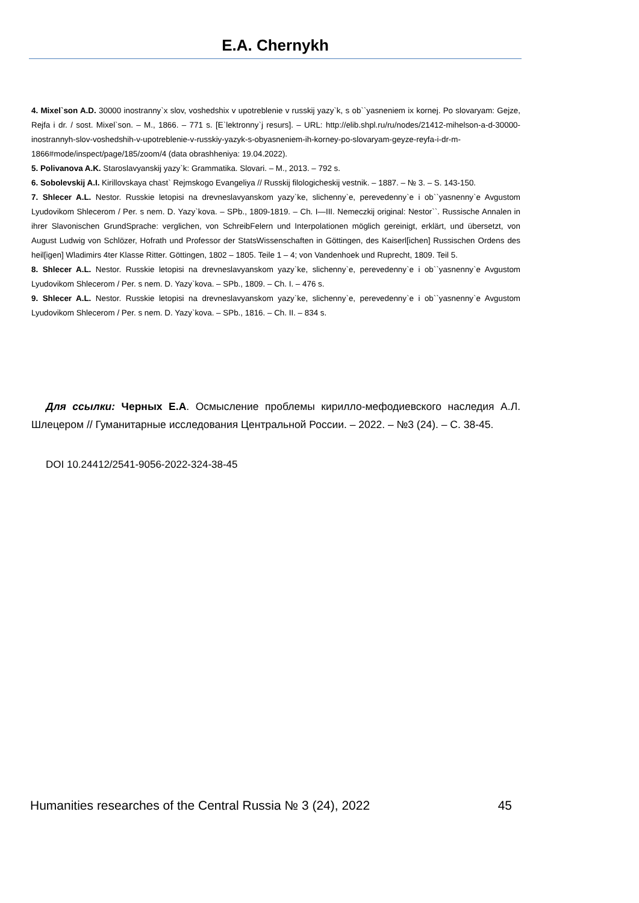E.A. Chernykh
4. Mixel`son A.D. 30000 inostranny`x slov, voshedshix v upotreblenie v russkij yazy`k, s ob``yasneniem ix kornej. Po slovaryam: Gejze, Rejfa i dr. / sost. Mixel`son. – M., 1866. – 771 s. [E`lektronny`j resurs]. – URL: http://elib.shpl.ru/ru/nodes/21412-mihelson-a-d-30000-inostrannyh-slov-voshedshih-v-upotreblenie-v-russkiy-yazyk-s-obyasneniem-ih-korney-po-slovaryam-geyze-reyfa-i-dr-m-1866#mode/inspect/page/185/zoom/4 (data obrashheniya: 19.04.2022).
5. Polivanova A.K. Staroslavyanskij yazy`k: Grammatika. Slovari. – M., 2013. – 792 s.
6. Sobolevskij A.I. Kirillovskaya chast` Rejmskogo Evangeliya // Russkij filologicheskij vestnik. – 1887. – № 3. – S. 143-150.
7. Shlecer A.L. Nestor. Russkie letopisi na drevneslavyanskom yazy`ke, slichenny`e, perevedenny`e i ob``yasnenny`e Avgustom Lyudovikom Shlecerom / Per. s nem. D. Yazy`kova. – SPb., 1809-1819. – Ch. I—III. Nemeczkij original: Nestor``. Russische Annalen in ihrer Slavonischen GrundSprache: verglichen, von SchreibFelern und Interpolationen möglich gereinigt, erklärt, und übersetzt, von August Ludwig von Schlözer, Hofrath und Professor der StatsWissenschaften in Göttingen, des Kaiserl[ichen] Russischen Ordens des heil[igen] Wladimirs 4ter Klasse Ritter. Göttingen, 1802 – 1805. Teile 1 – 4; von Vandenhoek und Ruprecht, 1809. Teil 5.
8. Shlecer A.L. Nestor. Russkie letopisi na drevneslavyanskom yazy`ke, slichenny`e, perevedenny`e i ob``yasnenny`e Avgustom Lyudovikom Shlecerom / Per. s nem. D. Yazy`kova. – SPb., 1809. – Ch. I. – 476 s.
9. Shlecer A.L. Nestor. Russkie letopisi na drevneslavyanskom yazy`ke, slichenny`e, perevedenny`e i ob``yasnenny`e Avgustom Lyudovikom Shlecerom / Per. s nem. D. Yazy`kova. – SPb., 1816. – Ch. II. – 834 s.
Для ссылки: Черных Е.А. Осмысление проблемы кирилло-мефодиевского наследия А.Л. Шлецером // Гуманитарные исследования Центральной России. – 2022. – №3 (24). – С. 38-45.
DOI 10.24412/2541-9056-2022-324-38-45
Humanities researches of the Central Russia № 3 (24), 2022 45